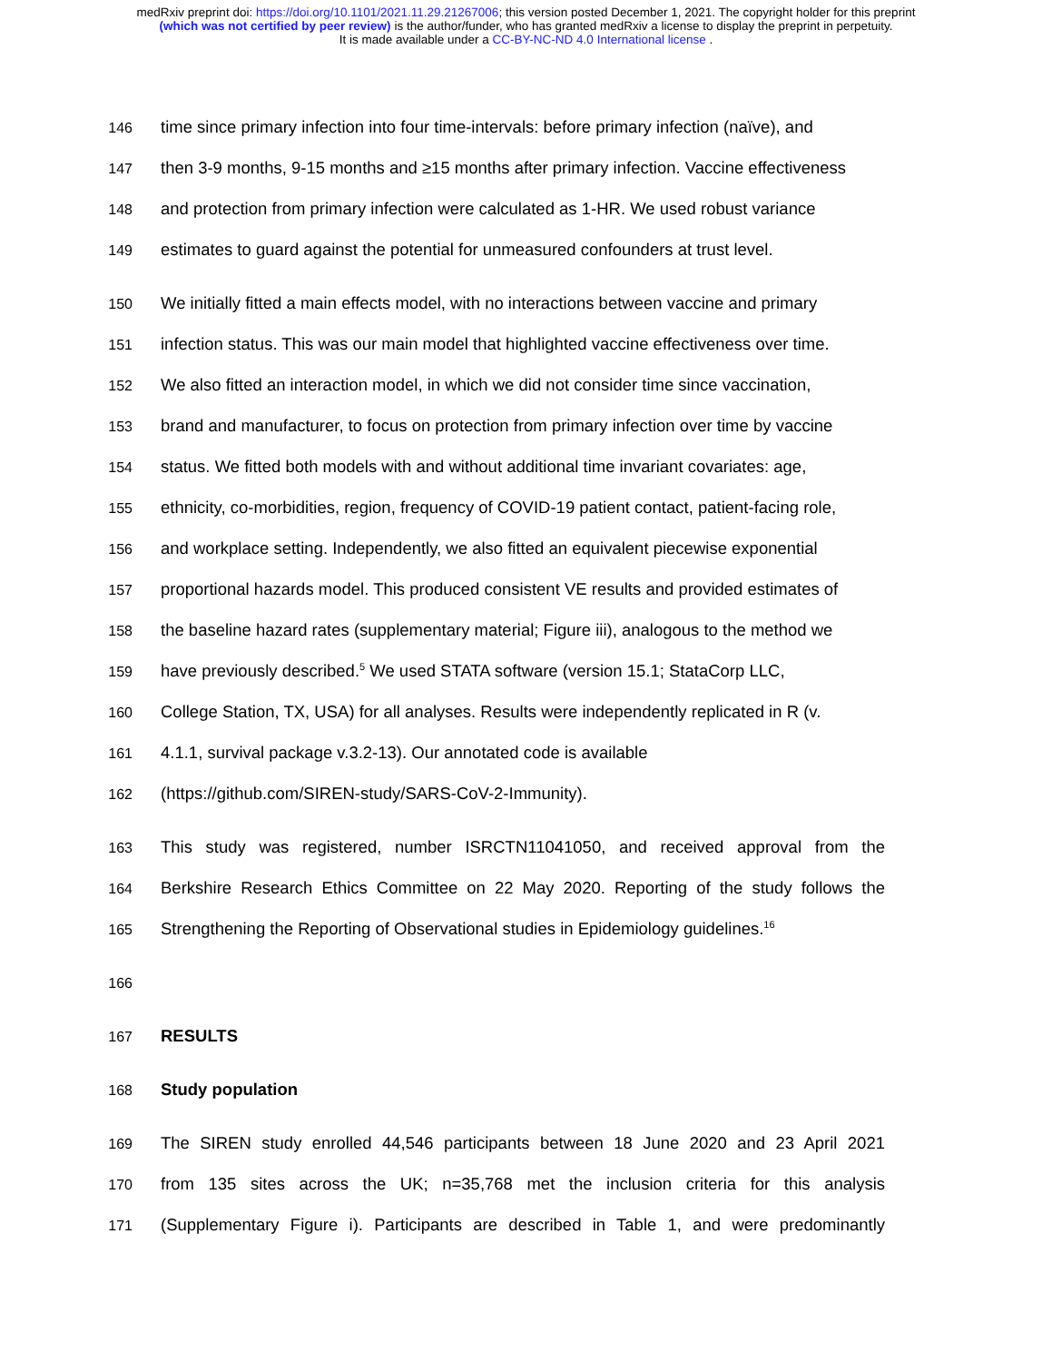medRxiv preprint doi: https://doi.org/10.1101/2021.11.29.21267006; this version posted December 1, 2021. The copyright holder for this preprint
(which was not certified by peer review) is the author/funder, who has granted medRxiv a license to display the preprint in perpetuity.
It is made available under a CC-BY-NC-ND 4.0 International license .
146 time since primary infection into four time-intervals: before primary infection (naïve), and
147 then 3-9 months, 9-15 months and ≥15 months after primary infection. Vaccine effectiveness
148 and protection from primary infection were calculated as 1-HR. We used robust variance
149 estimates to guard against the potential for unmeasured confounders at trust level.
150 We initially fitted a main effects model, with no interactions between vaccine and primary
151 infection status. This was our main model that highlighted vaccine effectiveness over time.
152 We also fitted an interaction model, in which we did not consider time since vaccination,
153 brand and manufacturer, to focus on protection from primary infection over time by vaccine
154 status. We fitted both models with and without additional time invariant covariates: age,
155 ethnicity, co-morbidities, region, frequency of COVID-19 patient contact, patient-facing role,
156 and workplace setting. Independently, we also fitted an equivalent piecewise exponential
157 proportional hazards model. This produced consistent VE results and provided estimates of
158 the baseline hazard rates (supplementary material; Figure iii), analogous to the method we
159 have previously described.<sup>5</sup> We used STATA software (version 15.1; StataCorp LLC,
160 College Station, TX, USA) for all analyses. Results were independently replicated in R (v.
161 4.1.1, survival package v.3.2-13). Our annotated code is available
162 (https://github.com/SIREN-study/SARS-CoV-2-Immunity).
163 This study was registered, number ISRCTN11041050, and received approval from the
164 Berkshire Research Ethics Committee on 22 May 2020. Reporting of the study follows the
165 Strengthening the Reporting of Observational studies in Epidemiology guidelines.<sup>16</sup>
166
167 RESULTS
168 Study population
169 The SIREN study enrolled 44,546 participants between 18 June 2020 and 23 April 2021
170 from 135 sites across the UK; n=35,768 met the inclusion criteria for this analysis
171 (Supplementary Figure i). Participants are described in Table 1, and were predominantly